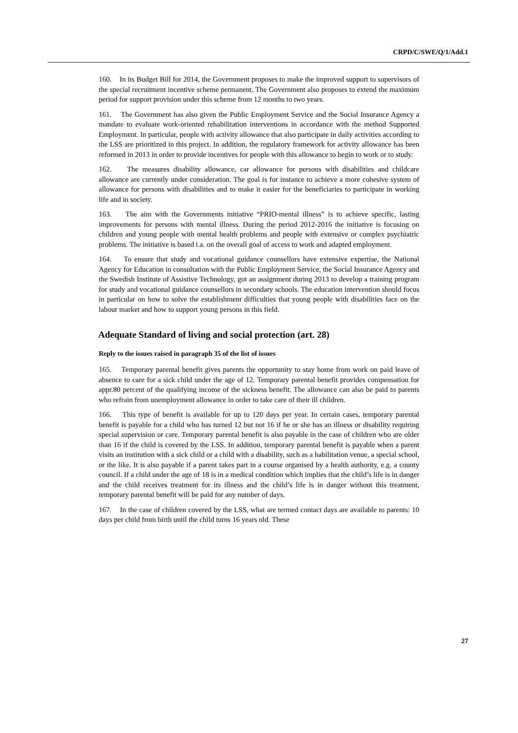CRPD/C/SWE/Q/1/Add.1
160. In its Budget Bill for 2014, the Government proposes to make the improved support to supervisors of the special recruitment incentive scheme permanent. The Government also proposes to extend the maximum period for support provision under this scheme from 12 months to two years.
161. The Government has also given the Public Employment Service and the Social Insurance Agency a mandate to evaluate work-oriented rehabilitation interventions in accordance with the method Supported Employment. In particular, people with activity allowance that also participate in daily activities according to the LSS are prioritized in this project. In addition, the regulatory framework for activity allowance has been reformed in 2013 in order to provide incentives for people with this allowance to begin to work or to study.
162. The measures disability allowance, car allowance for persons with disabilities and childcare allowance are currently under consideration. The goal is for instance to achieve a more cohesive system of allowance for persons with disabilities and to make it easier for the beneficiaries to participate in working life and in society.
163. The aim with the Governments initiative “PRIO-mental illness” is to achieve specific, lasting improvements for persons with mental illness. During the period 2012-2016 the initiative is focusing on children and young people with mental health problems and people with extensive or complex psychiatric problems. The initiative is based i.a. on the overall goal of access to work and adapted employment.
164. To ensure that study and vocational guidance counsellors have extensive expertise, the National Agency for Education in consultation with the Public Employment Service, the Social Insurance Agency and the Swedish Institute of Assistive Technology, got an assignment during 2013 to develop a training program for study and vocational guidance counsellors in secondary schools. The education intervention should focus in particular on how to solve the establishment difficulties that young people with disabilities face on the labour market and how to support young persons in this field.
Adequate Standard of living and social protection (art. 28)
Reply to the issues raised in paragraph 35 of the list of issues
165. Temporary parental benefit gives parents the opportunity to stay home from work on paid leave of absence to care for a sick child under the age of 12. Temporary parental benefit provides compensation for appr.80 percent of the qualifying income of the sickness benefit. The allowance can also be paid to parents who refrain from unemployment allowance in order to take care of their ill children.
166. This type of benefit is available for up to 120 days per year. In certain cases, temporary parental benefit is payable for a child who has turned 12 but not 16 if he or she has an illness or disability requiring special supervision or care. Temporary parental benefit is also payable in the case of children who are older than 16 if the child is covered by the LSS. In addition, temporary parental benefit is payable when a parent visits an institution with a sick child or a child with a disability, such as a habilitation venue, a special school, or the like. It is also payable if a parent takes part in a course organised by a health authority, e.g. a county council. If a child under the age of 18 is in a medical condition which implies that the child’s life is in danger and the child receives treatment for its illness and the child’s life is in danger without this treatment, temporary parental benefit will be paid for any number of days.
167. In the case of children covered by the LSS, what are termed contact days are available to parents: 10 days per child from birth until the child turns 16 years old. These
27